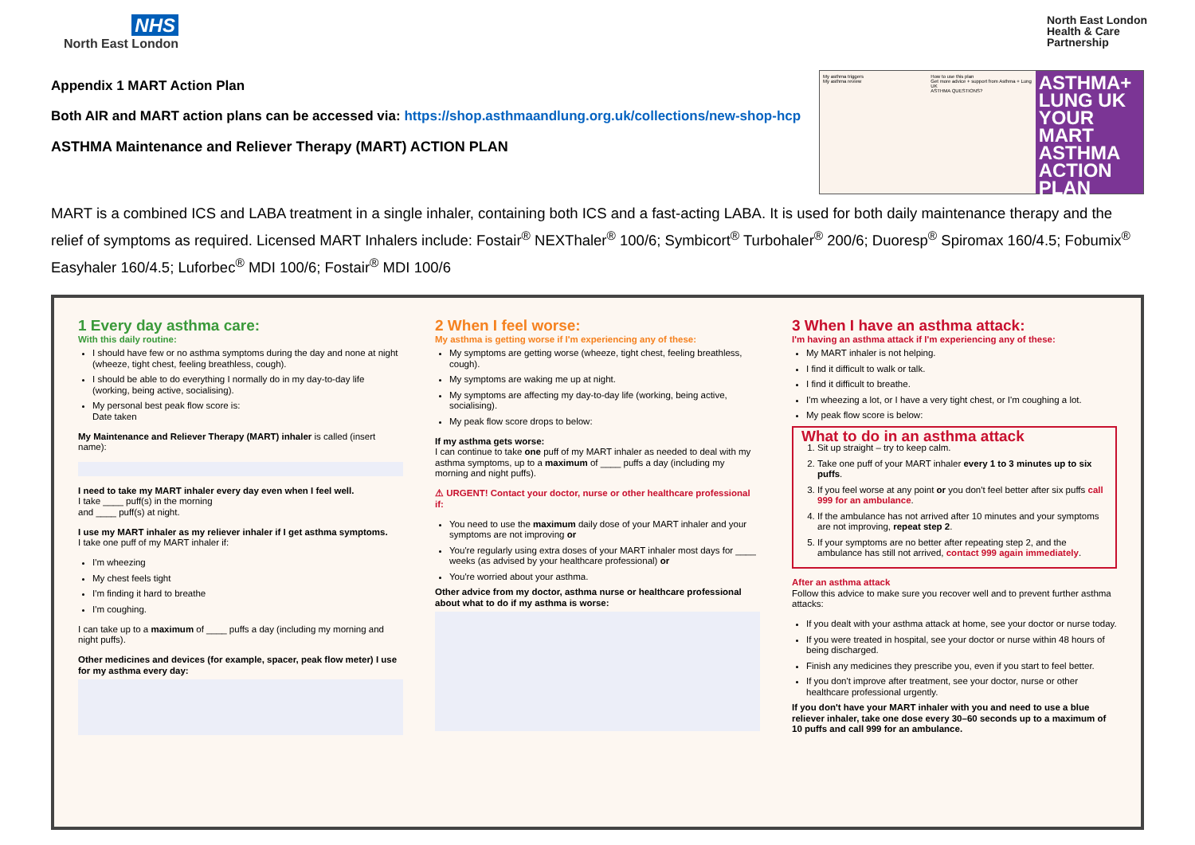NHS
North East London
North East London
Health & Care
Partnership
Appendix 1 MART Action Plan
Both AIR and MART action plans can be accessed via: https://shop.asthmaandlung.org.uk/collections/new-shop-hcp
ASTHMA Maintenance and Reliever Therapy (MART) ACTION PLAN
My asthma triggers
My asthma review
How to use this plan
Get more advice + support from Asthma + Lung UK
ASTHMA QUESTIONS?
ASTHMA+ LUNG UK
YOUR MART ASTHMA ACTION PLAN
MART is a combined ICS and LABA treatment in a single inhaler, containing both ICS and a fast-acting LABA. It is used for both daily maintenance therapy and the relief of symptoms as required. Licensed MART Inhalers include: Fostair<sup>®</sup> NEXThaler<sup>®</sup> 100/6; Symbicort<sup>®</sup> Turbohaler<sup>®</sup> 200/6; Duoresp<sup>®</sup> Spiromax 160/4.5; Fobumix<sup>®</sup> Easyhaler 160/4.5; Luforbec<sup>®</sup> MDI 100/6; Fostair<sup>®</sup> MDI 100/6
1 Every day asthma care:
With this daily routine:
I should have few or no asthma symptoms during the day and none at night (wheeze, tight chest, feeling breathless, cough).
I should be able to do everything I normally do in my day-to-day life (working, being active, socialising).
My personal best peak flow score is:
Date taken
My Maintenance and Reliever Therapy (MART) inhaler is called (insert name):
I need to take my MART inhaler every day even when I feel well.
I take ____ puff(s) in the morning
and ____ puff(s) at night.
I use my MART inhaler as my reliever inhaler if I get asthma symptoms.
I take one puff of my MART inhaler if:
I'm wheezing
My chest feels tight
I'm finding it hard to breathe
I'm coughing.
I can take up to a maximum of ____ puffs a day (including my morning and night puffs).
Other medicines and devices (for example, spacer, peak flow meter) I use for my asthma every day:
2 When I feel worse:
My asthma is getting worse if I'm experiencing any of these:
My symptoms are getting worse (wheeze, tight chest, feeling breathless, cough).
My symptoms are waking me up at night.
My symptoms are affecting my day-to-day life (working, being active, socialising).
My peak flow score drops to below:
If my asthma gets worse:
I can continue to take one puff of my MART inhaler as needed to deal with my asthma symptoms, up to a maximum of ____ puffs a day (including my morning and night puffs).
⚠ URGENT! Contact your doctor, nurse or other healthcare professional if:
You need to use the maximum daily dose of your MART inhaler and your symptoms are not improving or
You're regularly using extra doses of your MART inhaler most days for ____ weeks (as advised by your healthcare professional) or
You're worried about your asthma.
Other advice from my doctor, asthma nurse or healthcare professional about what to do if my asthma is worse:
3 When I have an asthma attack:
I'm having an asthma attack if I'm experiencing any of these:
My MART inhaler is not helping.
I find it difficult to walk or talk.
I find it difficult to breathe.
I'm wheezing a lot, or I have a very tight chest, or I'm coughing a lot.
My peak flow score is below:
What to do in an asthma attack
1. Sit up straight – try to keep calm.
2. Take one puff of your MART inhaler every 1 to 3 minutes up to six puffs.
3. If you feel worse at any point or you don't feel better after six puffs call 999 for an ambulance.
4. If the ambulance has not arrived after 10 minutes and your symptoms are not improving, repeat step 2.
5. If your symptoms are no better after repeating step 2, and the ambulance has still not arrived, contact 999 again immediately.
After an asthma attack
Follow this advice to make sure you recover well and to prevent further asthma attacks:
If you dealt with your asthma attack at home, see your doctor or nurse today.
If you were treated in hospital, see your doctor or nurse within 48 hours of being discharged.
Finish any medicines they prescribe you, even if you start to feel better.
If you don't improve after treatment, see your doctor, nurse or other healthcare professional urgently.
If you don't have your MART inhaler with you and need to use a blue reliever inhaler, take one dose every 30–60 seconds up to a maximum of 10 puffs and call 999 for an ambulance.